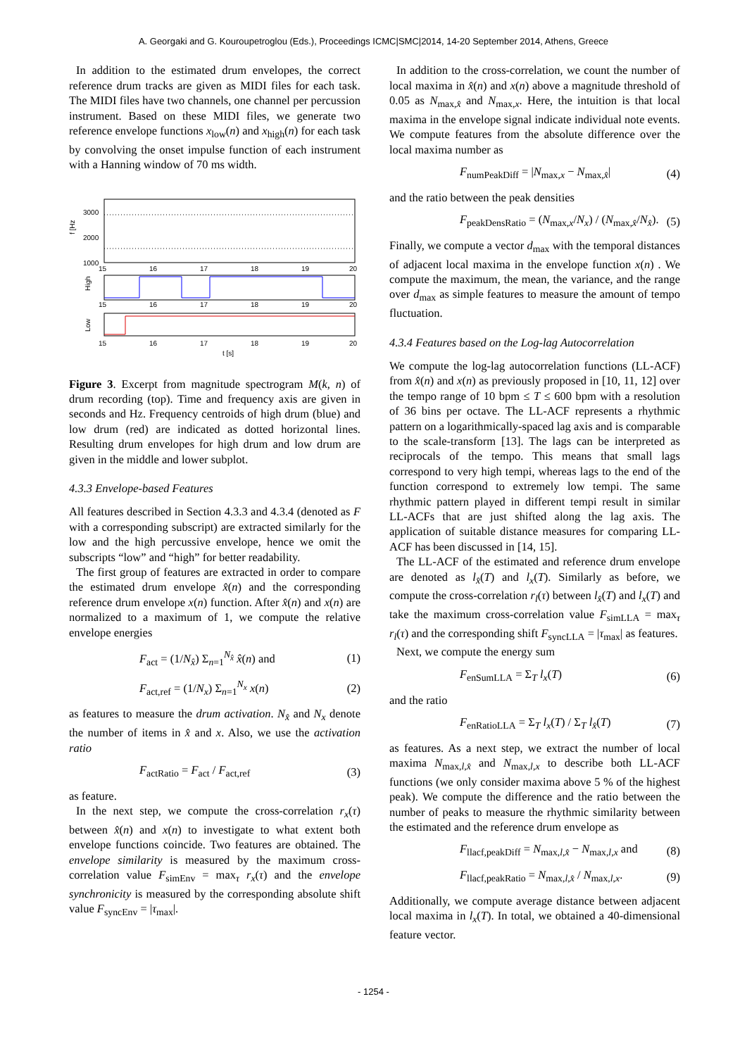A. Georgaki and G. Kouroupetroglou (Eds.), Proceedings ICMC|SMC|2014, 14-20 September 2014, Athens, Greece
In addition to the estimated drum envelopes, the correct reference drum tracks are given as MIDI files for each task. The MIDI files have two channels, one channel per percussion instrument. Based on these MIDI files, we generate two reference envelope functions x<sub>low</sub>(n) and x<sub>high</sub>(n) for each task by convolving the onset impulse function of each instrument with a Hanning window of 70 ms width.
3000
2000
1000
f [Hz
High
Low
15
16
17
18
19
20
15
16
17
18
19
20
15
16
17
18
19
20
t [s]
Figure 3. Excerpt from magnitude spectrogram M(k, n) of drum recording (top). Time and frequency axis are given in seconds and Hz. Frequency centroids of high drum (blue) and low drum (red) are indicated as dotted horizontal lines. Resulting drum envelopes for high drum and low drum are given in the middle and lower subplot.
4.3.3 Envelope-based Features
All features described in Section 4.3.3 and 4.3.4 (denoted as F with a corresponding subscript) are extracted similarly for the low and the high percussive envelope, hence we omit the subscripts “low” and “high” for better readability.
The first group of features are extracted in order to compare the estimated drum envelope x̂(n) and the corresponding reference drum envelope x(n) function. After x̂(n) and x(n) are normalized to a maximum of 1, we compute the relative envelope energies
F<sub>act</sub> = (1/N<sub>x̂</sub>) Σ<sub>n=1</sub><sup>N<sub>x̂</sub></sup> x̂(n) and (1)
F<sub>act,ref</sub> = (1/N<sub>x</sub>) Σ<sub>n=1</sub><sup>N<sub>x</sub></sup> x(n) (2)
as features to measure the drum activation. N<sub>x̂</sub> and N<sub>x</sub> denote the number of items in x̂ and x. Also, we use the activation ratio
F<sub>actRatio</sub> = F<sub>act</sub> / F<sub>act,ref</sub> (3)
as feature.
In the next step, we compute the cross-correlation r<sub>x</sub>(τ) between x̂(n) and x(n) to investigate to what extent both envelope functions coincide. Two features are obtained. The envelope similarity is measured by the maximum cross-correlation value F<sub>simEnv</sub> = max<sub>τ</sub> r<sub>x</sub>(τ) and the envelope synchronicity is measured by the corresponding absolute shift value F<sub>syncEnv</sub> = |τ<sub>max</sub>|.
In addition to the cross-correlation, we count the number of local maxima in x̂(n) and x(n) above a magnitude threshold of 0.05 as N<sub>max,x̂</sub> and N<sub>max,x</sub>. Here, the intuition is that local maxima in the envelope signal indicate individual note events. We compute features from the absolute difference over the local maxima number as
F<sub>numPeakDiff</sub> = |N<sub>max,x</sub> − N<sub>max,x̂</sub>| (4)
and the ratio between the peak densities
F<sub>peakDensRatio</sub> = (N<sub>max,x</sub>/N<sub>x</sub>) / (N<sub>max,x̂</sub>/N<sub>x̂</sub>). (5)
Finally, we compute a vector d<sub>max</sub> with the temporal distances of adjacent local maxima in the envelope function x(n) . We compute the maximum, the mean, the variance, and the range over d<sub>max</sub> as simple features to measure the amount of tempo fluctuation.
4.3.4 Features based on the Log-lag Autocorrelation
We compute the log-lag autocorrelation functions (LL-ACF) from x̂(n) and x(n) as previously proposed in [10, 11, 12] over the tempo range of 10 bpm ≤ T ≤ 600 bpm with a resolution of 36 bins per octave. The LL-ACF represents a rhythmic pattern on a logarithmically-spaced lag axis and is comparable to the scale-transform [13]. The lags can be interpreted as reciprocals of the tempo. This means that small lags correspond to very high tempi, whereas lags to the end of the function correspond to extremely low tempi. The same rhythmic pattern played in different tempi result in similar LL-ACFs that are just shifted along the lag axis. The application of suitable distance measures for comparing LL-ACF has been discussed in [14, 15].
The LL-ACF of the estimated and reference drum envelope are denoted as l<sub>x̂</sub>(T) and l<sub>x</sub>(T). Similarly as before, we compute the cross-correlation r<sub>l</sub>(τ) between l<sub>x̂</sub>(T) and l<sub>x</sub>(T) and take the maximum cross-correlation value F<sub>simLLA</sub> = max<sub>τ</sub> r<sub>l</sub>(τ) and the corresponding shift F<sub>syncLLA</sub> = |τ<sub>max</sub>| as features.
Next, we compute the energy sum
F<sub>enSumLLA</sub> = Σ<sub>T</sub> l<sub>x</sub>(T) (6)
and the ratio
F<sub>enRatioLLA</sub> = Σ<sub>T</sub> l<sub>x</sub>(T) / Σ<sub>T</sub> l<sub>x̂</sub>(T) (7)
as features. As a next step, we extract the number of local maxima N<sub>max,l,x̂</sub> and N<sub>max,l,x</sub> to describe both LL-ACF functions (we only consider maxima above 5 % of the highest peak). We compute the difference and the ratio between the number of peaks to measure the rhythmic similarity between the estimated and the reference drum envelope as
F<sub>llacf,peakDiff</sub> = N<sub>max,l,x̂</sub> − N<sub>max,l,x</sub> and (8)
F<sub>llacf,peakRatio</sub> = N<sub>max,l,x̂</sub> / N<sub>max,l,x</sub>. (9)
Additionally, we compute average distance between adjacent local maxima in l<sub>x</sub>(T). In total, we obtained a 40-dimensional feature vector.
- 1254 -